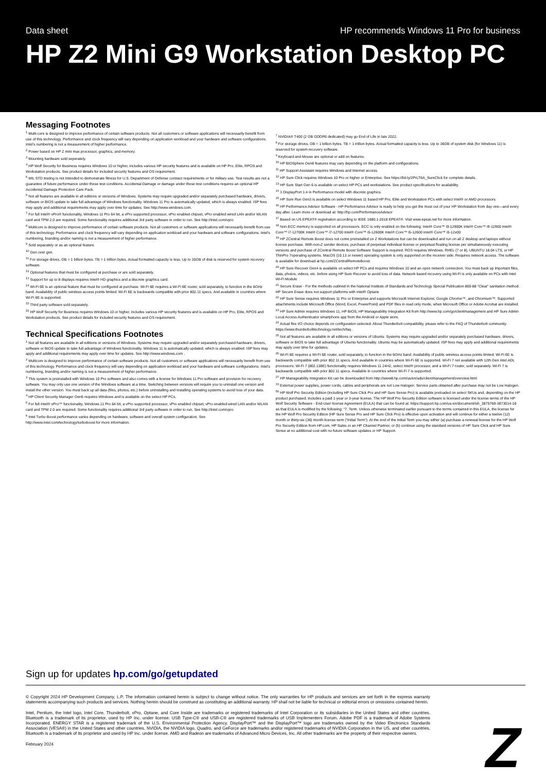Data sheet HP recommends Windows 11 Pro for business
HP Z2 Mini G9 Workstation Desktop PC
Messaging Footnotes
<sup>1</sup> Multi-core is designed to improve performance of certain software products. Not all customers or software applications will necessarily benefit from use of this technology. Performance and clock frequency will vary depending on application workload and your hardware and software configurations. Intel's numbering is not a measurement of higher performance.
<sup>2</sup> Power based on HP Z mini max processor, graphics, and memory.
<sup>3</sup> Mounting hardware sold seperately.
<sup>4</sup> HP Wolf Security for Business requires Windows 10 or higher, includes various HP security features and is available on HP Pro, Elite, RPOS and Workstation products. See product details for included security features and OS requirement.
<sup>5</sup> MIL STD testing is not intended to demonstrate fitness for U.S. Department of Defense contract requirements or for military use. Test results are not a guarantee of future performance under these test conditions. Accidental Damage or damage under these test conditions requires an optional HP Accidental Damage Protection Care Pack.
<sup>6</sup> Not all features are available in all editions or versions of Windows. Systems may require upgraded and/or separately purchased hardware, drivers, software or BIOS update to take full advantage of Windows functionality. Windows 11 Pro is automatically updated, which is always enabled. ISP fees may apply and additional requirements may apply over time for updates. See http://www.windows.com.
<sup>7</sup> For full Intel® vPro® functionality, Windows 11 Pro 64 bit, a vPro supported processor, vPro enabled chipset, vPro enabled wired LAN and/or WLAN card and TPM 2.0 are required. Some functionality requires additional 3rd party software in order to run. See http://intel.com/vpro
<sup>8</sup> Multicore is designed to improve performance of certain software products. Not all customers or software applications will necessarily benefit from use of this technology. Performance and clock frequency will vary depending on application workload and your hardware and software configurations. Intel's numbering, branding and/or naming is not a measurement of higher performance.
<sup>9</sup> Sold separately or as an optional feature.
<sup>10</sup> Gen over gen.
<sup>11</sup> For storage drives, GB = 1 billion bytes. TB = 1 trillion bytes. Actual formatted capacity is less. Up to 35GB of disk is reserved for system recovery software.
<sup>12</sup> Optional features that must be configured at purchase or are sold separately.
<sup>13</sup> Support for up to 8 displays requires Intel® HD graphics and a discrete graphics card.
<sup>14</sup> Wi-Fi 6E is an optional feature that must be configured at purchase. Wi-Fi 6E requires a Wi-Fi 6E router, sold separately, to function in the 6GHz band. Availability of public wireless access points limited. Wi-Fi 6E is backwards compatible with prior 802.11 specs. And available in countries where Wi-Fi 6E is supported.
<sup>15</sup> Third party software sold separately.
<sup>16</sup> HP Wolf Security for Business requires Windows 10 or higher, includes various HP security features and is available on HP Pro, Elite, RPOS and Workstation products. See product details for included security features and OS requirement.
Technical Specifications Footnotes
<sup>1</sup> Not all features are available in all editions or versions of Windows. Systems may require upgraded and/or separately purchased hardware, drivers, software or BIOS update to take full advantage of Windows functionality. Windows 11 is automatically updated, which is always enabled. ISP fees may apply and additional requirements may apply over time for updates. See http://www.windows.com .
<sup>2</sup> Multicore is designed to improve performance of certain software products. Not all customers or software applications will necessarily benefit from use of this technology. Performance and clock frequency will vary depending on application workload and your hardware and software configurations. Intel's numbering, branding and/or naming is not a measurement of higher performance.
<sup>3</sup> This system is preinstalled with Windows 10 Pro software and also comes with a license for Windows 11 Pro software and provision for recovery software. You may only use one version of the Windows software at a time. Switching between versions will require you to uninstall one version and install the other version. You must back up all data (files, photos, etc.) before uninstalling and installing operating systems to avoid loss of your data.
<sup>4</sup> HP Client Security Manager Gen6 requires Windows and is available on the select HP PCs.
<sup>5</sup> For full Intel® vPro™ functionality, Windows 11 Pro 64 bit, a vPro supported processor, vPro enabled chipset, vPro enabled wired LAN and/or WLAN card and TPM 2.0 are required. Some functionality requires additional 3rd party software in order to run. See http://intel.com/vpro
<sup>6</sup> Intel Turbo Boost performance varies depending on hardware, software and overall system configuration. See http://www.intel.com/technology/turboboost for more information.
<sup>7</sup> NVIDIA® T400 (2 GB GDDR6 dedicated) may go End of Life in late 2022.
<sup>8</sup> For storage drives, GB = 1 billion bytes. TB = 1 trillion bytes. Actual formatted capacity is less. Up to 36GB of system disk (for Windows 11) is reserved for system recovery software.
<sup>9</sup> Keyboard and Mouse are optional or add on features.
<sup>10</sup> HP BIOSphere Gen6 features may vary depending on the platform and configurations.
<sup>11</sup> HP Support Assistant requires Windows and Internet access.
<sup>12</sup> HP Sure Click requires Windows 10 Pro or higher or Enterprise. See https://bit.ly/2PrLT6A_SureClick for complete details.
<sup>13</sup> HP Sure Start Gen 6 is available on select HP PCs and workstations. See product specifications for availability.
<sup>14</sup> 3 DisplayPort 1.4 in Performance model with discrete graphics.
<sup>15</sup> HP Sure Run Gen3 is available on select Windows 11 based HP Pro, Elite and Workstation PCs with select Intel® or AMD processors
<sup>16</sup> HP Performance Advisor Software - HP Performance Advisor is ready to help you get the most out of your HP Workstation from day one—and every day after. Learn more or download at: http://hp.com/PerformanceAdvisor
<sup>17</sup> Based on US EPEAT® registration according to IEEE 1680.1-2018 EPEAT®. Visit www.epeat.net for more information.
<sup>18</sup> Non-ECC memory is supported on all processors. ECC is only enabled on the following: Intel® Core™ i9-12900K Intel® Core™ i9-12900 Intel® Core™ i7-12700K Intel® Core™ i7-12700 Intel® Core™ i5-12600K Intel® Core™ i5-12600 Intel® Core™ i5-12x00
<sup>19</sup> HP ZCentral Remote Boost does not come preinstalled on Z Workstations but can be downloaded and run on all Z desktop and laptops without license purchase. With non-Z sender devices, purchase of perpetual individual license or perpetual floating license per simultaneously executing versions and purchase of ZCentral Remote Boost Software Support is required. RGS requires Windows, RHEL (7 or 8), UBUNTU 18.04 LTS, or HP ThinPro 7operating systems. MacOS (10.13 or newer) operating system is only supported on the receiver side. Requires network access. The software is available for download at hp.com/ZCentralRemoteBoost.
<sup>20</sup> HP Sure Recover Gen4 is available on select HP PCs and requires Windows 10 and an open network connection. You must back up important files, data, photos, videos, etc. before using HP Sure Recover to avoid loss of data. Network based recovery using Wi-Fi is only available on PCs with Intel Wi-Fi Module
<sup>21</sup> Secure Erase - For the methods outlined in the National Institute of Standards and Technology Special Publication 800-88 "Clear" sanitation method. HP Secure Erase does not support platforms with Intel® Optane
<sup>22</sup> HP Sure Sense requires Windows 11 Pro or Enterprise and supports Microsoft Internet Explorer, Google Chrome™, and Chromium™. Supported attachments include Microsoft Office (Word, Excel, PowerPoint) and PDF files in read only mode, when Microsoft Office or Adobe Acrobat are installed.
<sup>23</sup> HP Sure Admin requires Windows 11, HP BIOS, HP Manageability Integration Kit from http://www.hp.com/go/clientmanagement and HP Sure Admin Local Access Authenticator smartphone app from the Android or Apple store.
<sup>24</sup> Actual flex I/O choice depends on configuration selected. About Thunderbolt compatibility, please refer to the FAQ of Thunderbolt community. https://www.thunderbolttechnology.net/tech/faq .
<sup>25</sup> Not all features are available in all editions or versions of Ubuntu. Systems may require upgraded and/or separately purchased hardware, drivers, software or BIOS to take full advantage of Ubuntu functionality. Ubuntu may be automatically updated. ISP fees may apply and additional requirements may apply over time for updates.
<sup>26</sup> Wi-Fi 6E requires a Wi-Fi 6E router, sold separately, to function in the 6GHz band. Availability of public wireless access points limited. Wi-Fi 6E is backwards compatible with prior 802.11 specs. And available in countries where Wi-Fi 6E is supported. Wi-Fi 7 not available with 12th Gen Intel ADL processors; Wi-Fi 7 (802.11BE) functionality requires Windows 11 24H2, select Intel® processor, and a Wi-Fi 7 router, sold separately. Wi-Fi 7 is backwards compatible with prior 802.11 specs. Available in countries where Wi-Fi 7 is supported.
<sup>27</sup> HP Manageability Integration Kit can be downloaded from http://www8.hp.com/us/en/ads/clientmanagement/overview.html
<sup>33</sup> External power supplies, power cords, cables and peripherals are not Low Halogen. Service parts obtained after purchase may not be Low Halogen.
<sup>56</sup> HP Wolf Pro Security Edition (including HP Sure Click Pro and HP Sure Sense Pro) is available preloaded on select SKUs and, depending on the HP product purchased, includes a paid 1-year or 3-year license. The HP Wolf Pro Security Edition software is licensed under the license terms of the HP Wolf Security Software - End-User license Agreement (EULA) that can be found at: https://support.hp.com/us-en/document/ish_3875769-3873014-16 as that EULA is modified by the following: “7. Term. Unless otherwise terminated earlier pursuant to the terms contained in this EULA, the license for the HP Wolf Pro Security Edition (HP Sure Sense Pro and HP Sure Click Pro) is effective upon activation and will continue for either a twelve (12) month or thirty-six (36) month license term (“Initial Term”). At the end of the Initial Term you may either (a) purchase a renewal license for the HP Wolf Pro Security Edition from HP.com, HP Sales or an HP Channel Partner, or (b) continue using the standard versions of HP Sure Click and HP Sure Sense at no additional cost with no future software updates or HP Support.
Sign up for updates hp.com/go/getupdated
© Copyright 2024 HP Development Company, L.P. The information contained herein is subject to change without notice. The only warranties for HP products and services are set forth in the express warranty statements accompanying such products and services. Nothing herein should be construed as constituting an additional warranty. HP shall not be liable for technical or editorial errors or omissions contained herein.
Intel, Pentium, the Intel logo, Intel Core, Thunderbolt, vPro, Optane, and Core Inside are trademarks or registered trademarks of Intel Corporation or its subsidiaries in the United States and other countries. Bluetooth is a trademark of its proprietor, used by HP Inc. under license. USB Type-C® and USB-C® are registered trademarks of USB Implementers Forum. Adobe PDF is a trademark of Adobe Systems Incorporated. ENERGY STAR is a registered trademark of the U.S. Environmental Protection Agency. DisplayPort™ and the DisplayPort™ logo are trademarks owned by the Video Electronics Standards Association (VESA®) in the United States and other countries. NVIDIA, the NVIDIA logo, Quadro, and GeForce are trademarks and/or registered trademarks of NVIDIA Corporation in the US. and other countries. Bluetooth is a trademark of its proprietor and used by HP Inc. under license. AMD and Radeon are trademarks of Advanced Micro Devices, Inc. All other trademarks are the property of their respective owners.
February 2024
Z